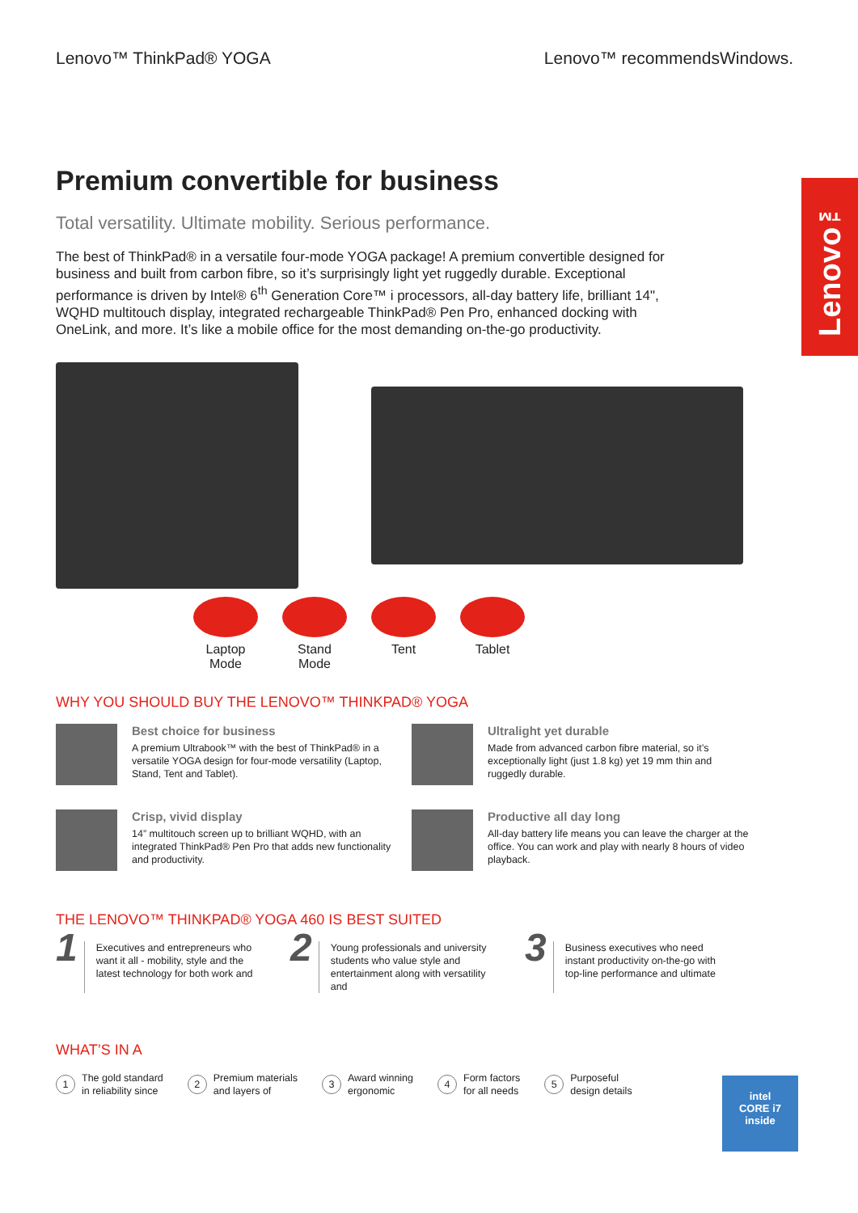Lenovo<sup>™</sup>
Lenovo™ ThinkPad® YOGA Lenovo™ recommendsWindows.
Premium convertible for business
Total versatility. Ultimate mobility. Serious performance.
The best of ThinkPad® in a versatile four-mode YOGA package! A premium convertible designed for business and built from carbon fibre, so it’s surprisingly light yet ruggedly durable. Exceptional performance is driven by Intel® 6<sup>th</sup> Generation Core™ i processors, all-day battery life, brilliant 14", WQHD multitouch display, integrated rechargeable ThinkPad® Pen Pro, enhanced docking with OneLink, and more. It’s like a mobile office for the most demanding on-the-go productivity.
Laptop Mode
Stand Mode
Tent Tablet
WHY YOU SHOULD BUY THE LENOVO™ THINKPAD® YOGA
Best choice for business
A premium Ultrabook™ with the best of ThinkPad® in a versatile YOGA design for four-mode versatility (Laptop, Stand, Tent and Tablet).
Ultralight yet durable
Made from advanced carbon fibre material, so it’s exceptionally light (just 1.8 kg) yet 19 mm thin and ruggedly durable.
Crisp, vivid display
14” multitouch screen up to brilliant WQHD, with an integrated ThinkPad® Pen Pro that adds new functionality and productivity.
Productive all day long
All-day battery life means you can leave the charger at the office. You can work and play with nearly 8 hours of video playback.
THE LENOVO™ THINKPAD® YOGA 460 IS BEST SUITED
1 Executives and entrepreneurs who want it all - mobility, style and the latest technology for both work and
2 Young professionals and university students who value style and entertainment along with versatility and
3 Business executives who need instant productivity on-the-go with top-line performance and ultimate
WHAT’S IN A
1 The gold standard
in reliability since
2 Premium materials
and layers of
3 Award winning
ergonomic
4 Form factors
for all needs
5 Purposeful
design details
intel
CORE i7
inside